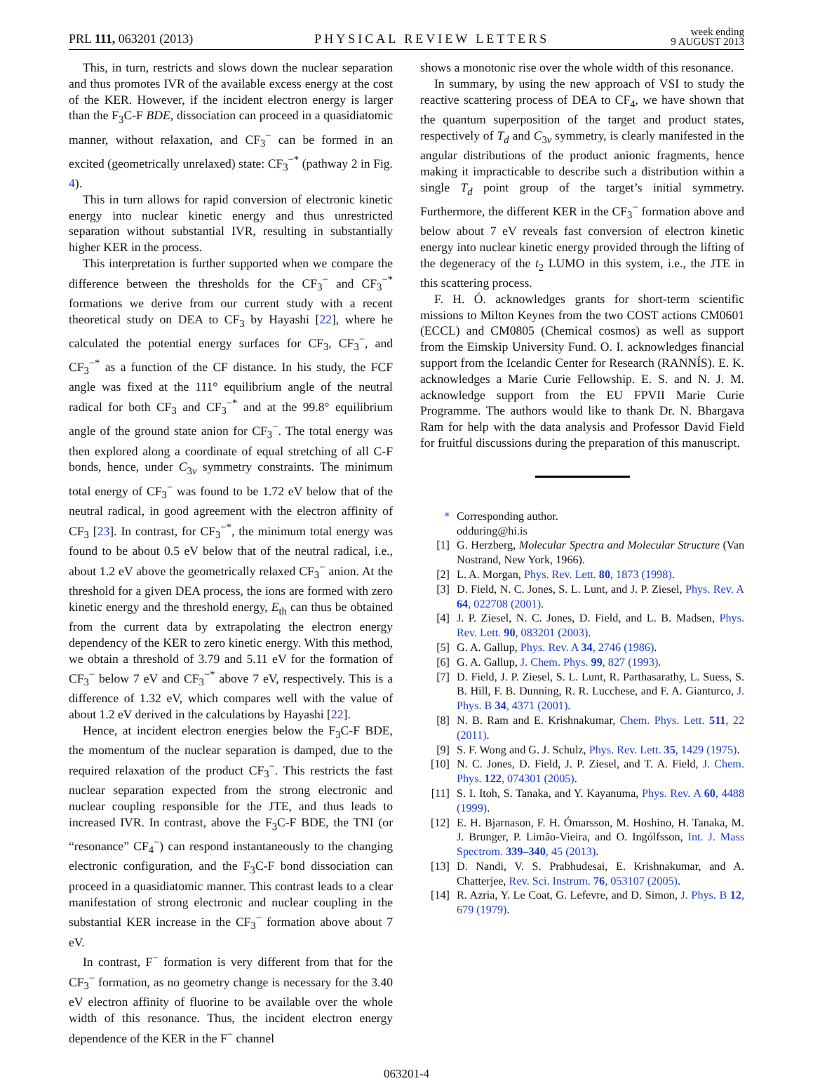PRL 111, 063201 (2013)
PHYSICAL REVIEW LETTERS
week ending
9 AUGUST 2013
This, in turn, restricts and slows down the nuclear separation and thus promotes IVR of the available excess energy at the cost of the KER. However, if the incident electron energy is larger than the F<sub>3</sub>C-F BDE, dissociation can proceed in a quasidiatomic manner, without relaxation, and CF<sub>3</sub><sup>−</sup> can be formed in an excited (geometrically unrelaxed) state: CF<sub>3</sub><sup>−*</sup> (pathway 2 in Fig. 4).
This in turn allows for rapid conversion of electronic kinetic energy into nuclear kinetic energy and thus unrestricted separation without substantial IVR, resulting in substantially higher KER in the process.
This interpretation is further supported when we compare the difference between the thresholds for the CF<sub>3</sub><sup>−</sup> and CF<sub>3</sub><sup>−*</sup> formations we derive from our current study with a recent theoretical study on DEA to CF<sub>3</sub> by Hayashi [22], where he calculated the potential energy surfaces for CF<sub>3</sub>, CF<sub>3</sub><sup>−</sup>, and CF<sub>3</sub><sup>−*</sup> as a function of the CF distance. In his study, the FCF angle was fixed at the 111° equilibrium angle of the neutral radical for both CF<sub>3</sub> and CF<sub>3</sub><sup>−*</sup> and at the 99.8° equilibrium angle of the ground state anion for CF<sub>3</sub><sup>−</sup>. The total energy was then explored along a coordinate of equal stretching of all C-F bonds, hence, under C<sub>3v</sub> symmetry constraints. The minimum total energy of CF<sub>3</sub><sup>−</sup> was found to be 1.72 eV below that of the neutral radical, in good agreement with the electron affinity of CF<sub>3</sub> [23]. In contrast, for CF<sub>3</sub><sup>−*</sup>, the minimum total energy was found to be about 0.5 eV below that of the neutral radical, i.e., about 1.2 eV above the geometrically relaxed CF<sub>3</sub><sup>−</sup> anion. At the threshold for a given DEA process, the ions are formed with zero kinetic energy and the threshold energy, E<sub>th</sub> can thus be obtained from the current data by extrapolating the electron energy dependency of the KER to zero kinetic energy. With this method, we obtain a threshold of 3.79 and 5.11 eV for the formation of CF<sub>3</sub><sup>−</sup> below 7 eV and CF<sub>3</sub><sup>−*</sup> above 7 eV, respectively. This is a difference of 1.32 eV, which compares well with the value of about 1.2 eV derived in the calculations by Hayashi [22].
Hence, at incident electron energies below the F<sub>3</sub>C-F BDE, the momentum of the nuclear separation is damped, due to the required relaxation of the product CF<sub>3</sub><sup>−</sup>. This restricts the fast nuclear separation expected from the strong electronic and nuclear coupling responsible for the JTE, and thus leads to increased IVR. In contrast, above the F<sub>3</sub>C-F BDE, the TNI (or “resonance” CF<sub>4</sub><sup>−</sup>) can respond instantaneously to the changing electronic configuration, and the F<sub>3</sub>C-F bond dissociation can proceed in a quasidiatomic manner. This contrast leads to a clear manifestation of strong electronic and nuclear coupling in the substantial KER increase in the CF<sub>3</sub><sup>−</sup> formation above about 7 eV.
In contrast, F<sup>−</sup> formation is very different from that for the CF<sub>3</sub><sup>−</sup> formation, as no geometry change is necessary for the 3.40 eV electron affinity of fluorine to be available over the whole width of this resonance. Thus, the incident electron energy dependence of the KER in the F<sup>−</sup> channel
shows a monotonic rise over the whole width of this resonance.
In summary, by using the new approach of VSI to study the reactive scattering process of DEA to CF<sub>4</sub>, we have shown that the quantum superposition of the target and product states, respectively of T<sub>d</sub> and C<sub>3v</sub> symmetry, is clearly manifested in the angular distributions of the product anionic fragments, hence making it impracticable to describe such a distribution within a single T<sub>d</sub> point group of the target’s initial symmetry. Furthermore, the different KER in the CF<sub>3</sub><sup>−</sup> formation above and below about 7 eV reveals fast conversion of electron kinetic energy into nuclear kinetic energy provided through the lifting of the degeneracy of the t<sub>2</sub> LUMO in this system, i.e., the JTE in this scattering process.
F. H. Ó. acknowledges grants for short-term scientific missions to Milton Keynes from the two COST actions CM0601 (ECCL) and CM0805 (Chemical cosmos) as well as support from the Eimskip University Fund. O. I. acknowledges financial support from the Icelandic Center for Research (RANNÍS). E. K. acknowledges a Marie Curie Fellowship. E. S. and N. J. M. acknowledge support from the EU FPVII Marie Curie Programme. The authors would like to thank Dr. N. Bhargava Ram for help with the data analysis and Professor David Field for fruitful discussions during the preparation of this manuscript.
* Corresponding author.
odduring@hi.is
[1] G. Herzberg, Molecular Spectra and Molecular Structure (Van Nostrand, New York, 1966).
[2] L. A. Morgan, Phys. Rev. Lett. 80, 1873 (1998).
[3] D. Field, N. C. Jones, S. L. Lunt, and J. P. Ziesel, Phys. Rev. A 64, 022708 (2001).
[4] J. P. Ziesel, N. C. Jones, D. Field, and L. B. Madsen, Phys. Rev. Lett. 90, 083201 (2003).
[5] G. A. Gallup, Phys. Rev. A 34, 2746 (1986).
[6] G. A. Gallup, J. Chem. Phys. 99, 827 (1993).
[7] D. Field, J. P. Ziesel, S. L. Lunt, R. Parthasarathy, L. Suess, S. B. Hill, F. B. Dunning, R. R. Lucchese, and F. A. Gianturco, J. Phys. B 34, 4371 (2001).
[8] N. B. Ram and E. Krishnakumar, Chem. Phys. Lett. 511, 22 (2011).
[9] S. F. Wong and G. J. Schulz, Phys. Rev. Lett. 35, 1429 (1975).
[10] N. C. Jones, D. Field, J. P. Ziesel, and T. A. Field, J. Chem. Phys. 122, 074301 (2005).
[11] S. I. Itoh, S. Tanaka, and Y. Kayanuma, Phys. Rev. A 60, 4488 (1999).
[12] E. H. Bjarnason, F. H. Ómarsson, M. Hoshino, H. Tanaka, M. J. Brunger, P. Limão-Vieira, and O. Ingólfsson, Int. J. Mass Spectrom. 339–340, 45 (2013).
[13] D. Nandi, V. S. Prabhudesai, E. Krishnakumar, and A. Chatterjee, Rev. Sci. Instrum. 76, 053107 (2005).
[14] R. Azria, Y. Le Coat, G. Lefevre, and D. Simon, J. Phys. B 12, 679 (1979).
063201-4